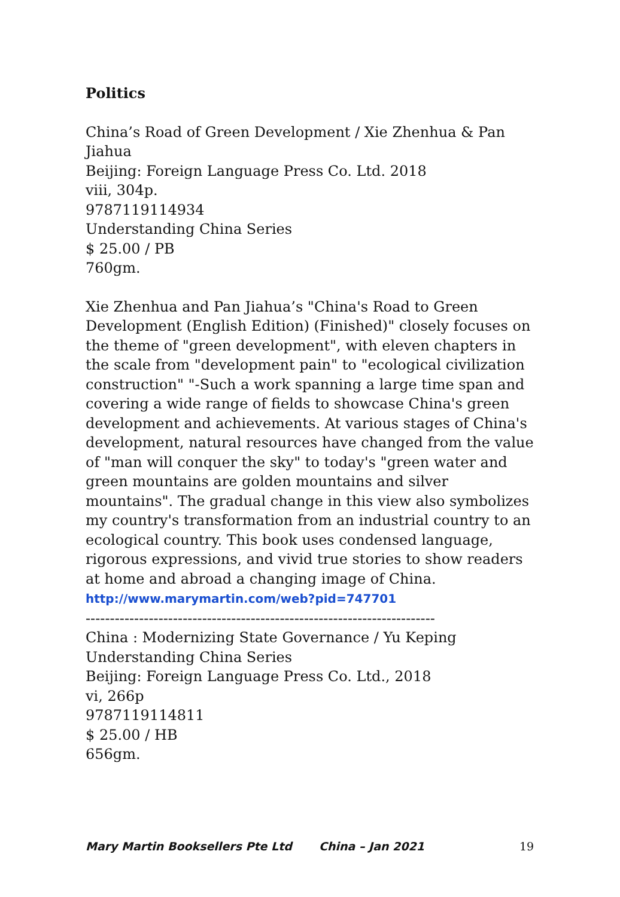Politics
China’s Road of Green Development / Xie Zhenhua & Pan Jiahua
Beijing: Foreign Language Press Co. Ltd. 2018
viii, 304p.
9787119114934
Understanding China Series
$ 25.00 / PB
760gm.
Xie Zhenhua and Pan Jiahua’s "China's Road to Green Development (English Edition) (Finished)" closely focuses on the theme of "green development", with eleven chapters in the scale from "development pain" to "ecological civilization construction" "-Such a work spanning a large time span and covering a wide range of fields to showcase China's green development and achievements. At various stages of China's development, natural resources have changed from the value of "man will conquer the sky" to today's "green water and green mountains are golden mountains and silver mountains". The gradual change in this view also symbolizes my country's transformation from an industrial country to an ecological country. This book uses condensed language, rigorous expressions, and vivid true stories to show readers at home and abroad a changing image of China.
http://www.marymartin.com/web?pid=747701
------------------------------------------------------------------------
China : Modernizing State Governance / Yu Keping
Understanding China Series
Beijing: Foreign Language Press Co. Ltd., 2018
vi, 266p
9787119114811
$ 25.00 / HB
656gm.
Mary Martin Booksellers Pte Ltd China – Jan 2021 19